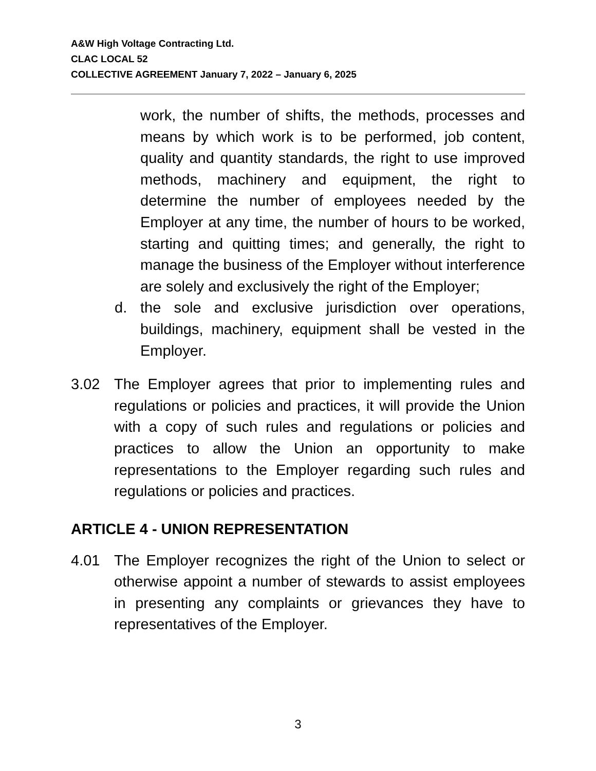A&W High Voltage Contracting Ltd.
CLAC LOCAL 52
COLLECTIVE AGREEMENT January 7, 2022 – January 6, 2025
work, the number of shifts, the methods, processes and means by which work is to be performed, job content, quality and quantity standards, the right to use improved methods, machinery and equipment, the right to determine the number of employees needed by the Employer at any time, the number of hours to be worked, starting and quitting times; and generally, the right to manage the business of the Employer without interference are solely and exclusively the right of the Employer;
d. the sole and exclusive jurisdiction over operations, buildings, machinery, equipment shall be vested in the Employer.
3.02 The Employer agrees that prior to implementing rules and regulations or policies and practices, it will provide the Union with a copy of such rules and regulations or policies and practices to allow the Union an opportunity to make representations to the Employer regarding such rules and regulations or policies and practices.
ARTICLE 4 - UNION REPRESENTATION
4.01 The Employer recognizes the right of the Union to select or otherwise appoint a number of stewards to assist employees in presenting any complaints or grievances they have to representatives of the Employer.
3